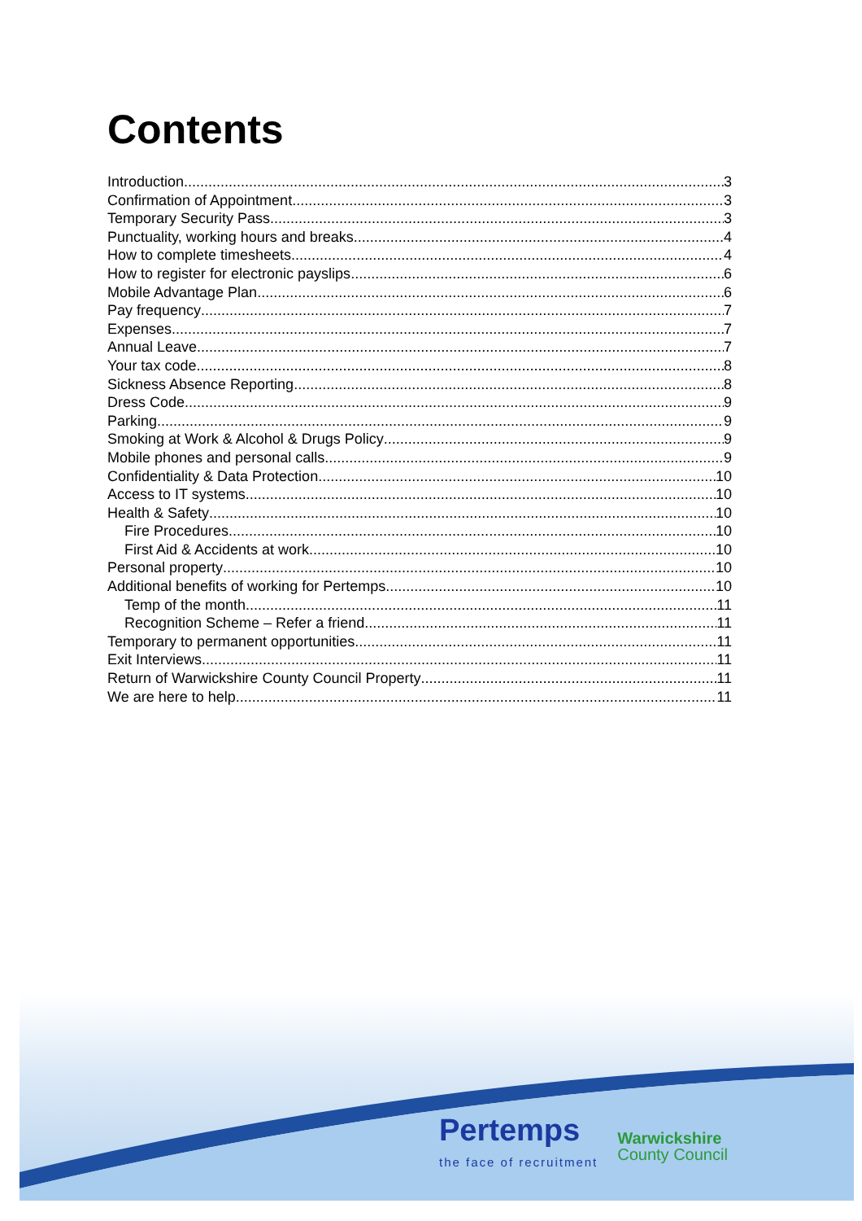Contents
Introduction 3
Confirmation of Appointment 3
Temporary Security Pass 3
Punctuality, working hours and breaks 4
How to complete timesheets 4
How to register for electronic payslips 6
Mobile Advantage Plan 6
Pay frequency 7
Expenses 7
Annual Leave 7
Your tax code 8
Sickness Absence Reporting 8
Dress Code 9
Parking 9
Smoking at Work & Alcohol & Drugs Policy 9
Mobile phones and personal calls 9
Confidentiality & Data Protection 10
Access to IT systems 10
Health & Safety 10
Fire Procedures 10
First Aid & Accidents at work 10
Personal property 10
Additional benefits of working for Pertemps 10
Temp of the month 11
Recognition Scheme – Refer a friend 11
Temporary to permanent opportunities 11
Exit Interviews 11
Return of Warwickshire County Council Property 11
We are here to help 11
Pertemps
the face of recruitment
Warwickshire
County Council